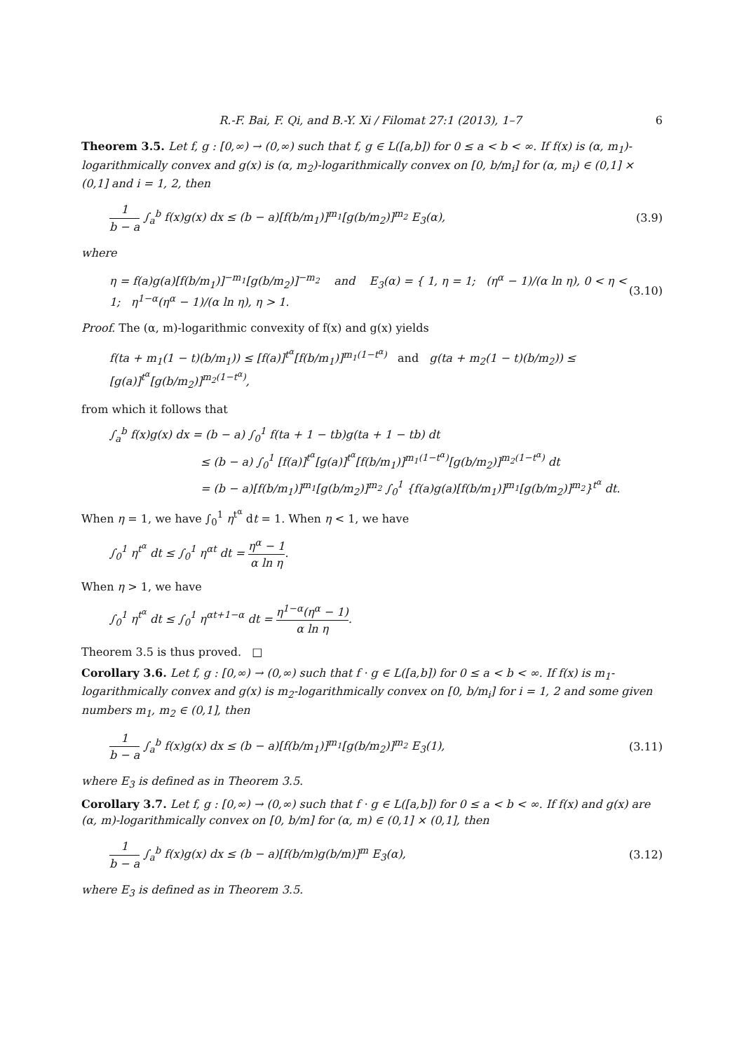R.-F. Bai, F. Qi, and B.-Y. Xi / Filomat 27:1 (2013), 1–7 6
Theorem 3.5. Let f, g : [0,∞) → (0,∞) such that f, g ∈ L([a,b]) for 0 ≤ a < b < ∞. If f(x) is (α, m<sub>1</sub>)-logarithmically convex and g(x) is (α, m<sub>2</sub>)-logarithmically convex on [0, b/m<sub>i</sub>] for (α, m<sub>i</sub>) ∈ (0,1] × (0,1] and i = 1, 2, then
1 b − a ∫<sub>a</sub><sup>b</sup> f(x)g(x) dx ≤ (b − a)[f(b/m<sub>1</sub>)]<sup>m<sub>1</sub></sup>[g(b/m<sub>2</sub>)]<sup>m<sub>2</sub></sup> E<sub>3</sub>(α), (3.9)
where
η = f(a)g(a)[f(b/m<sub>1</sub>)]<sup>−m<sub>1</sub></sup>[g(b/m<sub>2</sub>)]<sup>−m<sub>2</sub></sup> and E<sub>3</sub>(α) = { 1, η = 1; (η<sup>α</sup> − 1)/(α ln η), 0 < η < 1; η<sup>1−α</sup>(η<sup>α</sup> − 1)/(α ln η), η > 1. (3.10)
Proof. The (α, m)-logarithmic convexity of f(x) and g(x) yields
f(ta + m<sub>1</sub>(1 − t)(b/m<sub>1</sub>)) ≤ [f(a)]<sup>t<sup>α</sup></sup>[f(b/m<sub>1</sub>)]<sup>m<sub>1</sub>(1−t<sup>α</sup>)</sup> and g(ta + m<sub>2</sub>(1 − t)(b/m<sub>2</sub>)) ≤ [g(a)]<sup>t<sup>α</sup></sup>[g(b/m<sub>2</sub>)]<sup>m<sub>2</sub>(1−t<sup>α</sup>)</sup>,
from which it follows that
∫<sub>a</sub><sup>b</sup> f(x)g(x) dx = (b − a) ∫<sub>0</sub><sup>1</sup> f(ta + 1 − tb)g(ta + 1 − tb) dt
≤ (b − a) ∫<sub>0</sub><sup>1</sup> [f(a)]<sup>t<sup>α</sup></sup>[g(a)]<sup>t<sup>α</sup></sup>[f(b/m<sub>1</sub>)]<sup>m<sub>1</sub>(1−t<sup>α</sup>)</sup>[g(b/m<sub>2</sub>)]<sup>m<sub>2</sub>(1−t<sup>α</sup>)</sup> dt
= (b − a)[f(b/m<sub>1</sub>)]<sup>m<sub>1</sub></sup>[g(b/m<sub>2</sub>)]<sup>m<sub>2</sub></sup> ∫<sub>0</sub><sup>1</sup> {f(a)g(a)[f(b/m<sub>1</sub>)]<sup>m<sub>1</sub></sup>[g(b/m<sub>2</sub>)]<sup>m<sub>2</sub></sup>}<sup>t<sup>α</sup></sup> dt.
When η = 1, we have ∫<sub>0</sub><sup>1</sup> η<sup>t<sup>α</sup></sup> dt = 1. When η < 1, we have
∫<sub>0</sub><sup>1</sup> η<sup>t<sup>α</sup></sup> dt ≤ ∫<sub>0</sub><sup>1</sup> η<sup>αt</sup> dt = η<sup>α</sup> − 1 α ln η.
When η > 1, we have
∫<sub>0</sub><sup>1</sup> η<sup>t<sup>α</sup></sup> dt ≤ ∫<sub>0</sub><sup>1</sup> η<sup>αt+1−α</sup> dt = η<sup>1−α</sup>(η<sup>α</sup> − 1) α ln η.
Theorem 3.5 is thus proved. □
Corollary 3.6. Let f, g : [0,∞) → (0,∞) such that f · g ∈ L([a,b]) for 0 ≤ a < b < ∞. If f(x) is m<sub>1</sub>-logarithmically convex and g(x) is m<sub>2</sub>-logarithmically convex on [0, b/m<sub>i</sub>] for i = 1, 2 and some given numbers m<sub>1</sub>, m<sub>2</sub> ∈ (0,1], then
1 b − a ∫<sub>a</sub><sup>b</sup> f(x)g(x) dx ≤ (b − a)[f(b/m<sub>1</sub>)]<sup>m<sub>1</sub></sup>[g(b/m<sub>2</sub>)]<sup>m<sub>2</sub></sup> E<sub>3</sub>(1), (3.11)
where E<sub>3</sub> is defined as in Theorem 3.5.
Corollary 3.7. Let f, g : [0,∞) → (0,∞) such that f · g ∈ L([a,b]) for 0 ≤ a < b < ∞. If f(x) and g(x) are (α, m)-logarithmically convex on [0, b/m] for (α, m) ∈ (0,1] × (0,1], then
1 b − a ∫<sub>a</sub><sup>b</sup> f(x)g(x) dx ≤ (b − a)[f(b/m)g(b/m)]<sup>m</sup> E<sub>3</sub>(α), (3.12)
where E<sub>3</sub> is defined as in Theorem 3.5.